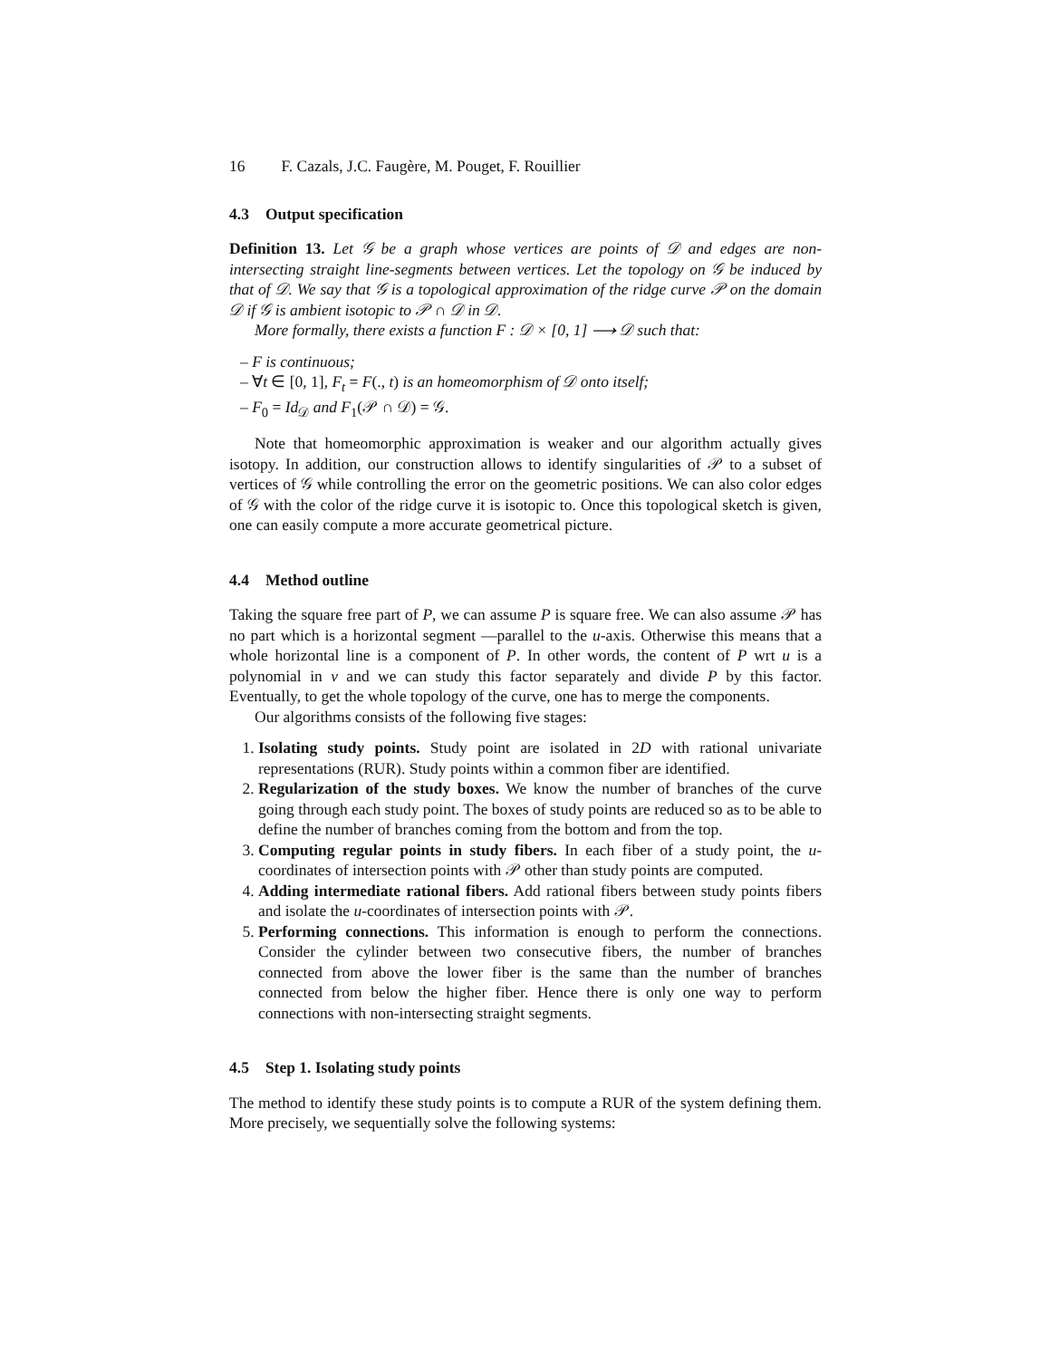16 F. Cazals, J.C. Faugère, M. Pouget, F. Rouillier
4.3 Output specification
Definition 13. Let 𝒢 be a graph whose vertices are points of 𝒟 and edges are non-intersecting straight line-segments between vertices. Let the topology on 𝒢 be induced by that of 𝒟. We say that 𝒢 is a topological approximation of the ridge curve 𝒫 on the domain 𝒟 if 𝒢 is ambient isotopic to 𝒫 ∩ 𝒟 in 𝒟.
More formally, there exists a function F : 𝒟 × [0, 1] ⟶ 𝒟 such that:
– F is continuous;
– ∀t ∈ [0, 1], F<sub>t</sub> = F(., t) is an homeomorphism of 𝒟 onto itself;
– F<sub>0</sub> = Id<sub>𝒟</sub> and F<sub>1</sub>(𝒫 ∩ 𝒟) = 𝒢.
Note that homeomorphic approximation is weaker and our algorithm actually gives isotopy. In addition, our construction allows to identify singularities of 𝒫 to a subset of vertices of 𝒢 while controlling the error on the geometric positions. We can also color edges of 𝒢 with the color of the ridge curve it is isotopic to. Once this topological sketch is given, one can easily compute a more accurate geometrical picture.
4.4 Method outline
Taking the square free part of P, we can assume P is square free. We can also assume 𝒫 has no part which is a horizontal segment —parallel to the u-axis. Otherwise this means that a whole horizontal line is a component of P. In other words, the content of P wrt u is a polynomial in v and we can study this factor separately and divide P by this factor. Eventually, to get the whole topology of the curve, one has to merge the components.
Our algorithms consists of the following five stages:
1. Isolating study points. Study point are isolated in 2D with rational univariate representations (RUR). Study points within a common fiber are identified.
2. Regularization of the study boxes. We know the number of branches of the curve going through each study point. The boxes of study points are reduced so as to be able to define the number of branches coming from the bottom and from the top.
3. Computing regular points in study fibers. In each fiber of a study point, the u-coordinates of intersection points with 𝒫 other than study points are computed.
4. Adding intermediate rational fibers. Add rational fibers between study points fibers and isolate the u-coordinates of intersection points with 𝒫.
5. Performing connections. This information is enough to perform the connections. Consider the cylinder between two consecutive fibers, the number of branches connected from above the lower fiber is the same than the number of branches connected from below the higher fiber. Hence there is only one way to perform connections with non-intersecting straight segments.
4.5 Step 1. Isolating study points
The method to identify these study points is to compute a RUR of the system defining them. More precisely, we sequentially solve the following systems: